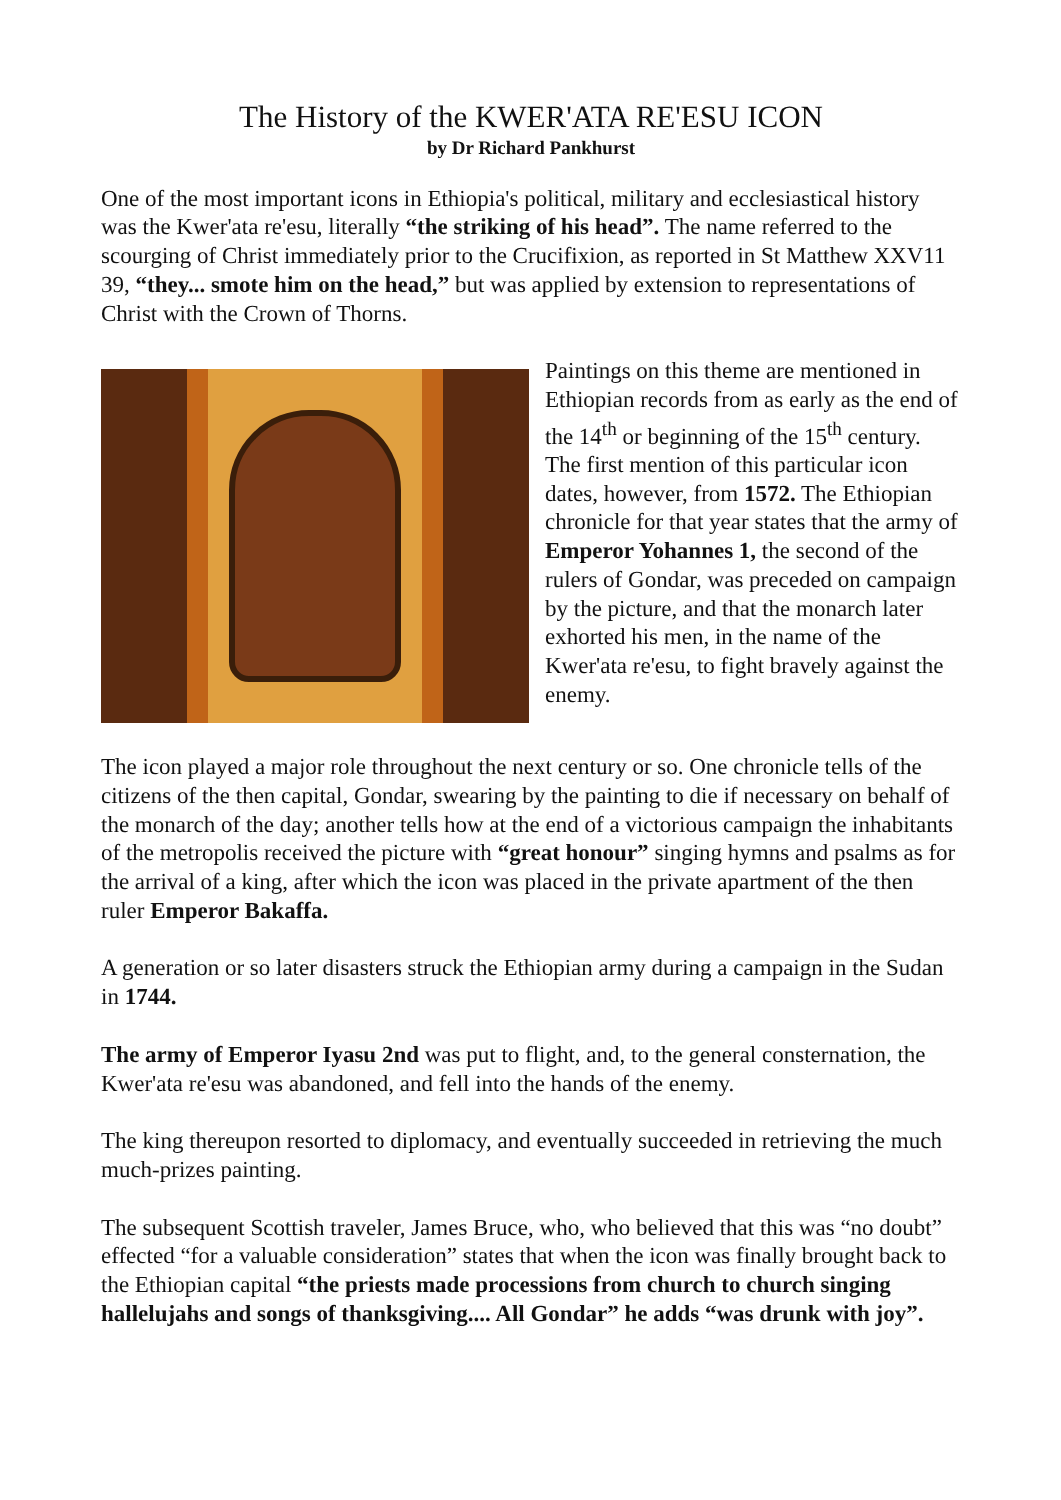The History of the KWER'ATA RE'ESU ICON
by Dr Richard Pankhurst
One of the most important icons in Ethiopia's political, military and ecclesiastical history was the Kwer'ata re'esu, literally “the striking of his head”. The name referred to the scourging of Christ immediately prior to the Crucifixion, as reported in St Matthew XXV11 39, “they... smote him on the head,” but was applied by extension to representations of Christ with the Crown of Thorns.
Paintings on this theme are mentioned in Ethiopian records from as early as the end of the 14<sup>th</sup> or beginning of the 15<sup>th</sup> century. The first mention of this particular icon dates, however, from 1572. The Ethiopian chronicle for that year states that the army of Emperor Yohannes 1, the second of the rulers of Gondar, was preceded on campaign by the picture, and that the monarch later exhorted his men, in the name of the Kwer'ata re'esu, to fight bravely against the enemy.
The icon played a major role throughout the next century or so. One chronicle tells of the citizens of the then capital, Gondar, swearing by the painting to die if necessary on behalf of the monarch of the day; another tells how at the end of a victorious campaign the inhabitants of the metropolis received the picture with “great honour” singing hymns and psalms as for the arrival of a king, after which the icon was placed in the private apartment of the then ruler Emperor Bakaffa.
A generation or so later disasters struck the Ethiopian army during a campaign in the Sudan in 1744.
The army of Emperor Iyasu 2nd was put to flight, and, to the general consternation, the Kwer'ata re'esu was abandoned, and fell into the hands of the enemy.
The king thereupon resorted to diplomacy, and eventually succeeded in retrieving the much much-prizes painting.
The subsequent Scottish traveler, James Bruce, who, who believed that this was “no doubt” effected “for a valuable consideration” states that when the icon was finally brought back to the Ethiopian capital “the priests made processions from church to church singing hallelujahs and songs of thanksgiving.... All Gondar” he adds “was drunk with joy”.